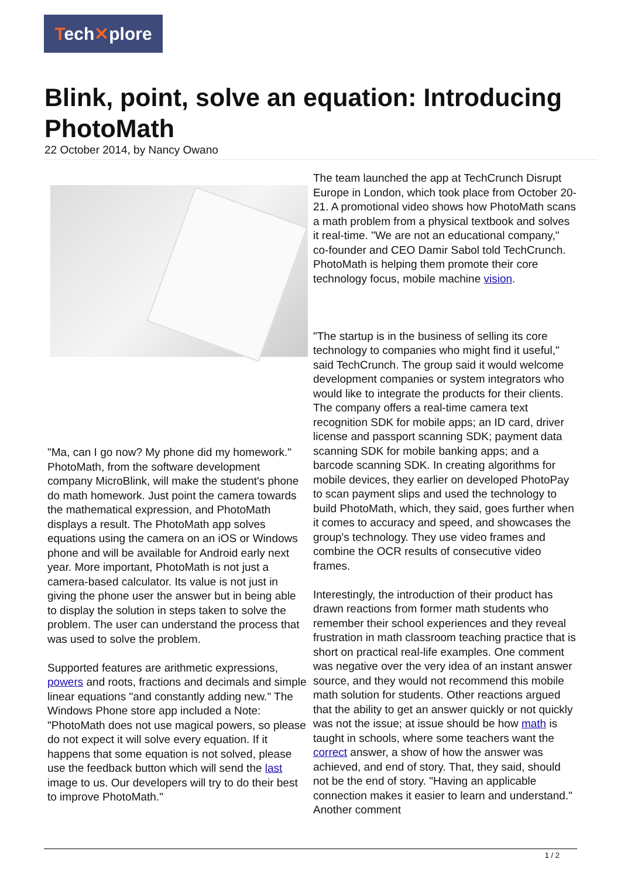Tech✕plore
Blink, point, solve an equation: Introducing PhotoMath
22 October 2014, by Nancy Owano
"Ma, can I go now? My phone did my homework." PhotoMath, from the software development company MicroBlink, will make the student's phone do math homework. Just point the camera towards the mathematical expression, and PhotoMath displays a result. The PhotoMath app solves equations using the camera on an iOS or Windows phone and will be available for Android early next year. More important, PhotoMath is not just a camera-based calculator. Its value is not just in giving the phone user the answer but in being able to display the solution in steps taken to solve the problem. The user can understand the process that was used to solve the problem.
Supported features are arithmetic expressions, powers and roots, fractions and decimals and simple linear equations "and constantly adding new." The Windows Phone store app included a Note: "PhotoMath does not use magical powers, so please do not expect it will solve every equation. If it happens that some equation is not solved, please use the feedback button which will send the last image to us. Our developers will try to do their best to improve PhotoMath."
The team launched the app at TechCrunch Disrupt Europe in London, which took place from October 20-21. A promotional video shows how PhotoMath scans a math problem from a physical textbook and solves it real-time. "We are not an educational company," co-founder and CEO Damir Sabol told TechCrunch. PhotoMath is helping them promote their core technology focus, mobile machine vision.
"The startup is in the business of selling its core technology to companies who might find it useful," said TechCrunch. The group said it would welcome development companies or system integrators who would like to integrate the products for their clients. The company offers a real-time camera text recognition SDK for mobile apps; an ID card, driver license and passport scanning SDK; payment data scanning SDK for mobile banking apps; and a barcode scanning SDK. In creating algorithms for mobile devices, they earlier on developed PhotoPay to scan payment slips and used the technology to build PhotoMath, which, they said, goes further when it comes to accuracy and speed, and showcases the group's technology. They use video frames and combine the OCR results of consecutive video frames.
Interestingly, the introduction of their product has drawn reactions from former math students who remember their school experiences and they reveal frustration in math classroom teaching practice that is short on practical real-life examples. One comment was negative over the very idea of an instant answer source, and they would not recommend this mobile math solution for students. Other reactions argued that the ability to get an answer quickly or not quickly was not the issue; at issue should be how math is taught in schools, where some teachers want the correct answer, a show of how the answer was achieved, and end of story. That, they said, should not be the end of story. "Having an applicable connection makes it easier to learn and understand." Another comment
1 / 2